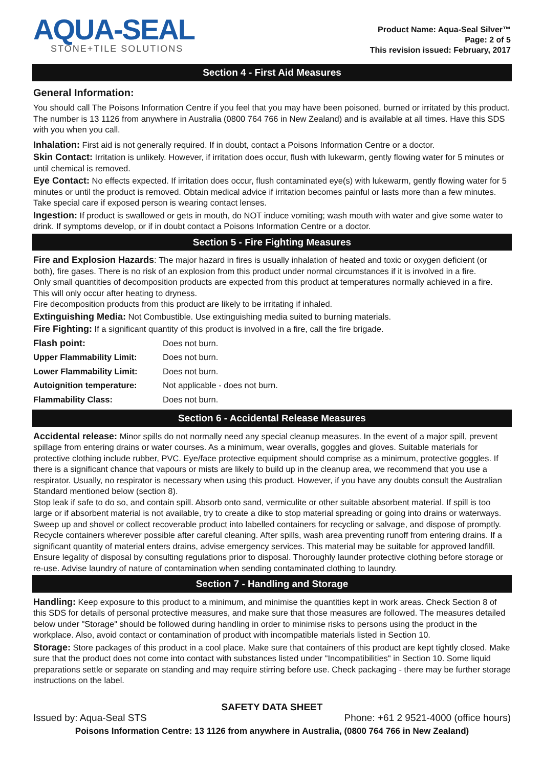AQUA-SEAL
STONE+TILE SOLUTIONS
Product Name: Aqua-Seal Silver™
Page: 2 of 5
This revision issued: February, 2017
Section 4 - First Aid Measures
General Information:
You should call The Poisons Information Centre if you feel that you may have been poisoned, burned or irritated by this product. The number is 13 1126 from anywhere in Australia (0800 764 766 in New Zealand) and is available at all times. Have this SDS with you when you call.
Inhalation: First aid is not generally required. If in doubt, contact a Poisons Information Centre or a doctor.
Skin Contact: Irritation is unlikely. However, if irritation does occur, flush with lukewarm, gently flowing water for 5 minutes or until chemical is removed.
Eye Contact: No effects expected. If irritation does occur, flush contaminated eye(s) with lukewarm, gently flowing water for 5 minutes or until the product is removed. Obtain medical advice if irritation becomes painful or lasts more than a few minutes. Take special care if exposed person is wearing contact lenses.
Ingestion: If product is swallowed or gets in mouth, do NOT induce vomiting; wash mouth with water and give some water to drink. If symptoms develop, or if in doubt contact a Poisons Information Centre or a doctor.
Section 5 - Fire Fighting Measures
Fire and Explosion Hazards: The major hazard in fires is usually inhalation of heated and toxic or oxygen deficient (or both), fire gases. There is no risk of an explosion from this product under normal circumstances if it is involved in a fire.
Only small quantities of decomposition products are expected from this product at temperatures normally achieved in a fire. This will only occur after heating to dryness.
Fire decomposition products from this product are likely to be irritating if inhaled.
Extinguishing Media: Not Combustible. Use extinguishing media suited to burning materials.
Fire Fighting: If a significant quantity of this product is involved in a fire, call the fire brigade.
| Flash point: | Does not burn. |
| Upper Flammability Limit: | Does not burn. |
| Lower Flammability Limit: | Does not burn. |
| Autoignition temperature: | Not applicable - does not burn. |
| Flammability Class: | Does not burn. |
Section 6 - Accidental Release Measures
Accidental release: Minor spills do not normally need any special cleanup measures. In the event of a major spill, prevent spillage from entering drains or water courses. As a minimum, wear overalls, goggles and gloves. Suitable materials for protective clothing include rubber, PVC. Eye/face protective equipment should comprise as a minimum, protective goggles. If there is a significant chance that vapours or mists are likely to build up in the cleanup area, we recommend that you use a respirator. Usually, no respirator is necessary when using this product. However, if you have any doubts consult the Australian Standard mentioned below (section 8).
Stop leak if safe to do so, and contain spill. Absorb onto sand, vermiculite or other suitable absorbent material. If spill is too large or if absorbent material is not available, try to create a dike to stop material spreading or going into drains or waterways. Sweep up and shovel or collect recoverable product into labelled containers for recycling or salvage, and dispose of promptly. Recycle containers wherever possible after careful cleaning. After spills, wash area preventing runoff from entering drains. If a significant quantity of material enters drains, advise emergency services. This material may be suitable for approved landfill. Ensure legality of disposal by consulting regulations prior to disposal. Thoroughly launder protective clothing before storage or re-use. Advise laundry of nature of contamination when sending contaminated clothing to laundry.
Section 7 - Handling and Storage
Handling: Keep exposure to this product to a minimum, and minimise the quantities kept in work areas. Check Section 8 of this SDS for details of personal protective measures, and make sure that those measures are followed. The measures detailed below under "Storage" should be followed during handling in order to minimise risks to persons using the product in the workplace. Also, avoid contact or contamination of product with incompatible materials listed in Section 10.
Storage: Store packages of this product in a cool place. Make sure that containers of this product are kept tightly closed. Make sure that the product does not come into contact with substances listed under "Incompatibilities" in Section 10. Some liquid preparations settle or separate on standing and may require stirring before use. Check packaging - there may be further storage instructions on the label.
SAFETY DATA SHEET
Issued by: Aqua-Seal STS Phone: +61 2 9521-4000 (office hours)
Poisons Information Centre: 13 1126 from anywhere in Australia, (0800 764 766 in New Zealand)